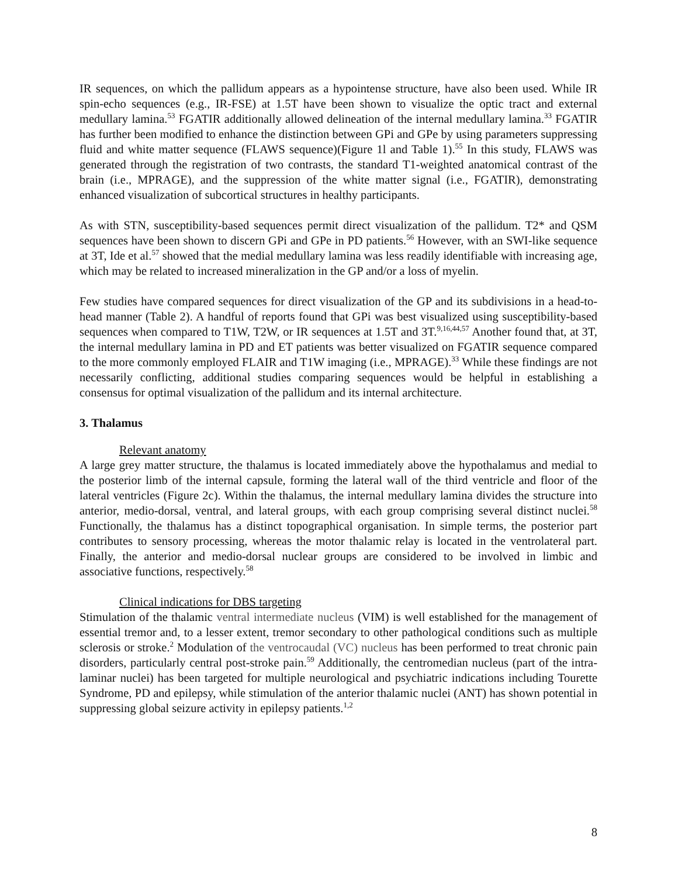IR sequences, on which the pallidum appears as a hypointense structure, have also been used. While IR spin-echo sequences (e.g., IR-FSE) at 1.5T have been shown to visualize the optic tract and external medullary lamina.<sup>53</sup> FGATIR additionally allowed delineation of the internal medullary lamina.<sup>33</sup> FGATIR has further been modified to enhance the distinction between GPi and GPe by using parameters suppressing fluid and white matter sequence (FLAWS sequence)(Figure 1l and Table 1).<sup>55</sup> In this study, FLAWS was generated through the registration of two contrasts, the standard T1-weighted anatomical contrast of the brain (i.e., MPRAGE), and the suppression of the white matter signal (i.e., FGATIR), demonstrating enhanced visualization of subcortical structures in healthy participants.
As with STN, susceptibility-based sequences permit direct visualization of the pallidum. T2* and QSM sequences have been shown to discern GPi and GPe in PD patients.<sup>56</sup> However, with an SWI-like sequence at 3T, Ide et al.<sup>57</sup> showed that the medial medullary lamina was less readily identifiable with increasing age, which may be related to increased mineralization in the GP and/or a loss of myelin.
Few studies have compared sequences for direct visualization of the GP and its subdivisions in a head-to-head manner (Table 2). A handful of reports found that GPi was best visualized using susceptibility-based sequences when compared to T1W, T2W, or IR sequences at 1.5T and 3T.<sup>9,16,44,57</sup> Another found that, at 3T, the internal medullary lamina in PD and ET patients was better visualized on FGATIR sequence compared to the more commonly employed FLAIR and T1W imaging (i.e., MPRAGE).<sup>33</sup> While these findings are not necessarily conflicting, additional studies comparing sequences would be helpful in establishing a consensus for optimal visualization of the pallidum and its internal architecture.
3. Thalamus
Relevant anatomy
A large grey matter structure, the thalamus is located immediately above the hypothalamus and medial to the posterior limb of the internal capsule, forming the lateral wall of the third ventricle and floor of the lateral ventricles (Figure 2c). Within the thalamus, the internal medullary lamina divides the structure into anterior, medio-dorsal, ventral, and lateral groups, with each group comprising several distinct nuclei.<sup>58</sup> Functionally, the thalamus has a distinct topographical organisation. In simple terms, the posterior part contributes to sensory processing, whereas the motor thalamic relay is located in the ventrolateral part. Finally, the anterior and medio-dorsal nuclear groups are considered to be involved in limbic and associative functions, respectively.<sup>58</sup>
Clinical indications for DBS targeting
Stimulation of the thalamic ventral intermediate nucleus (VIM) is well established for the management of essential tremor and, to a lesser extent, tremor secondary to other pathological conditions such as multiple sclerosis or stroke.<sup>2</sup> Modulation of the ventrocaudal (VC) nucleus has been performed to treat chronic pain disorders, particularly central post-stroke pain.<sup>59</sup> Additionally, the centromedian nucleus (part of the intra-laminar nuclei) has been targeted for multiple neurological and psychiatric indications including Tourette Syndrome, PD and epilepsy, while stimulation of the anterior thalamic nuclei (ANT) has shown potential in suppressing global seizure activity in epilepsy patients.<sup>1,2</sup>
8